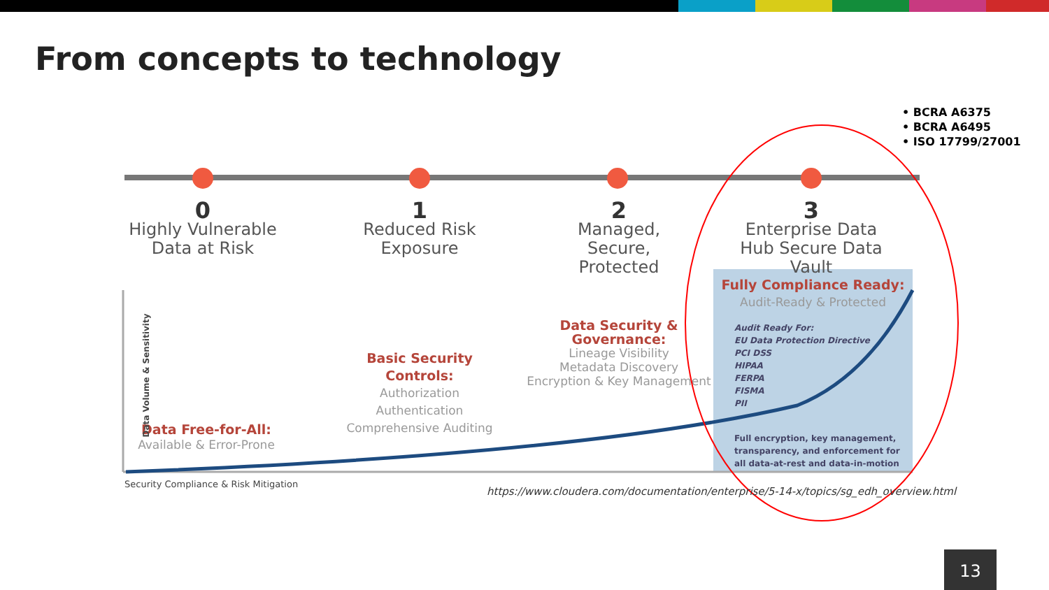From concepts to technology
• BCRA A6375
• BCRA A6495
• ISO 17799/27001
0
Highly Vulnerable Data at Risk
1
Reduced Risk Exposure
2
Managed, Secure, Protected
3
Enterprise Data Hub Secure Data Vault
Fully Compliance Ready:
Audit-Ready & Protected
Audit Ready For:
EU Data Protection Directive
PCI DSS
HIPAA
FERPA
FISMA
PII
Full encryption, key management,
transparency, and enforcement for
all data-at-rest and data-in-motion
Data Security & Governance:
Lineage Visibility
Metadata Discovery
Encryption & Key Management
Basic Security Controls:
Authorization
Authentication
Comprehensive Auditing
Data Free-for-All:
Available & Error-Prone
Data Volume & Sensitivity
Security Compliance & Risk Mitigation
https://www.cloudera.com/documentation/enterprise/5-14-x/topics/sg_edh_overview.html
13